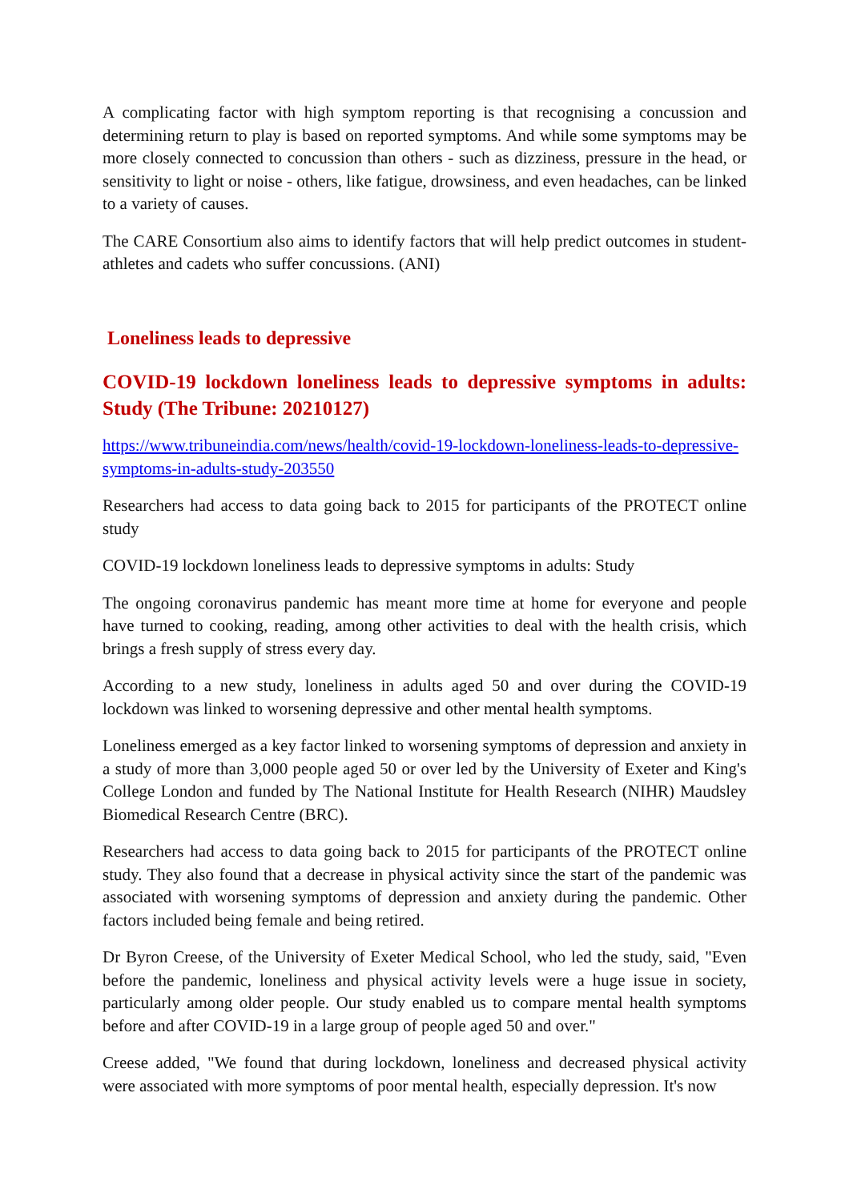A complicating factor with high symptom reporting is that recognising a concussion and determining return to play is based on reported symptoms. And while some symptoms may be more closely connected to concussion than others - such as dizziness, pressure in the head, or sensitivity to light or noise - others, like fatigue, drowsiness, and even headaches, can be linked to a variety of causes.
The CARE Consortium also aims to identify factors that will help predict outcomes in student-athletes and cadets who suffer concussions. (ANI)
Loneliness leads to depressive
COVID-19 lockdown loneliness leads to depressive symptoms in adults: Study (The Tribune: 20210127)
https://www.tribuneindia.com/news/health/covid-19-lockdown-loneliness-leads-to-depressive-symptoms-in-adults-study-203550
Researchers had access to data going back to 2015 for participants of the PROTECT online study
COVID-19 lockdown loneliness leads to depressive symptoms in adults: Study
The ongoing coronavirus pandemic has meant more time at home for everyone and people have turned to cooking, reading, among other activities to deal with the health crisis, which brings a fresh supply of stress every day.
According to a new study, loneliness in adults aged 50 and over during the COVID-19 lockdown was linked to worsening depressive and other mental health symptoms.
Loneliness emerged as a key factor linked to worsening symptoms of depression and anxiety in a study of more than 3,000 people aged 50 or over led by the University of Exeter and King's College London and funded by The National Institute for Health Research (NIHR) Maudsley Biomedical Research Centre (BRC).
Researchers had access to data going back to 2015 for participants of the PROTECT online study. They also found that a decrease in physical activity since the start of the pandemic was associated with worsening symptoms of depression and anxiety during the pandemic. Other factors included being female and being retired.
Dr Byron Creese, of the University of Exeter Medical School, who led the study, said, "Even before the pandemic, loneliness and physical activity levels were a huge issue in society, particularly among older people. Our study enabled us to compare mental health symptoms before and after COVID-19 in a large group of people aged 50 and over."
Creese added, "We found that during lockdown, loneliness and decreased physical activity were associated with more symptoms of poor mental health, especially depression. It's now